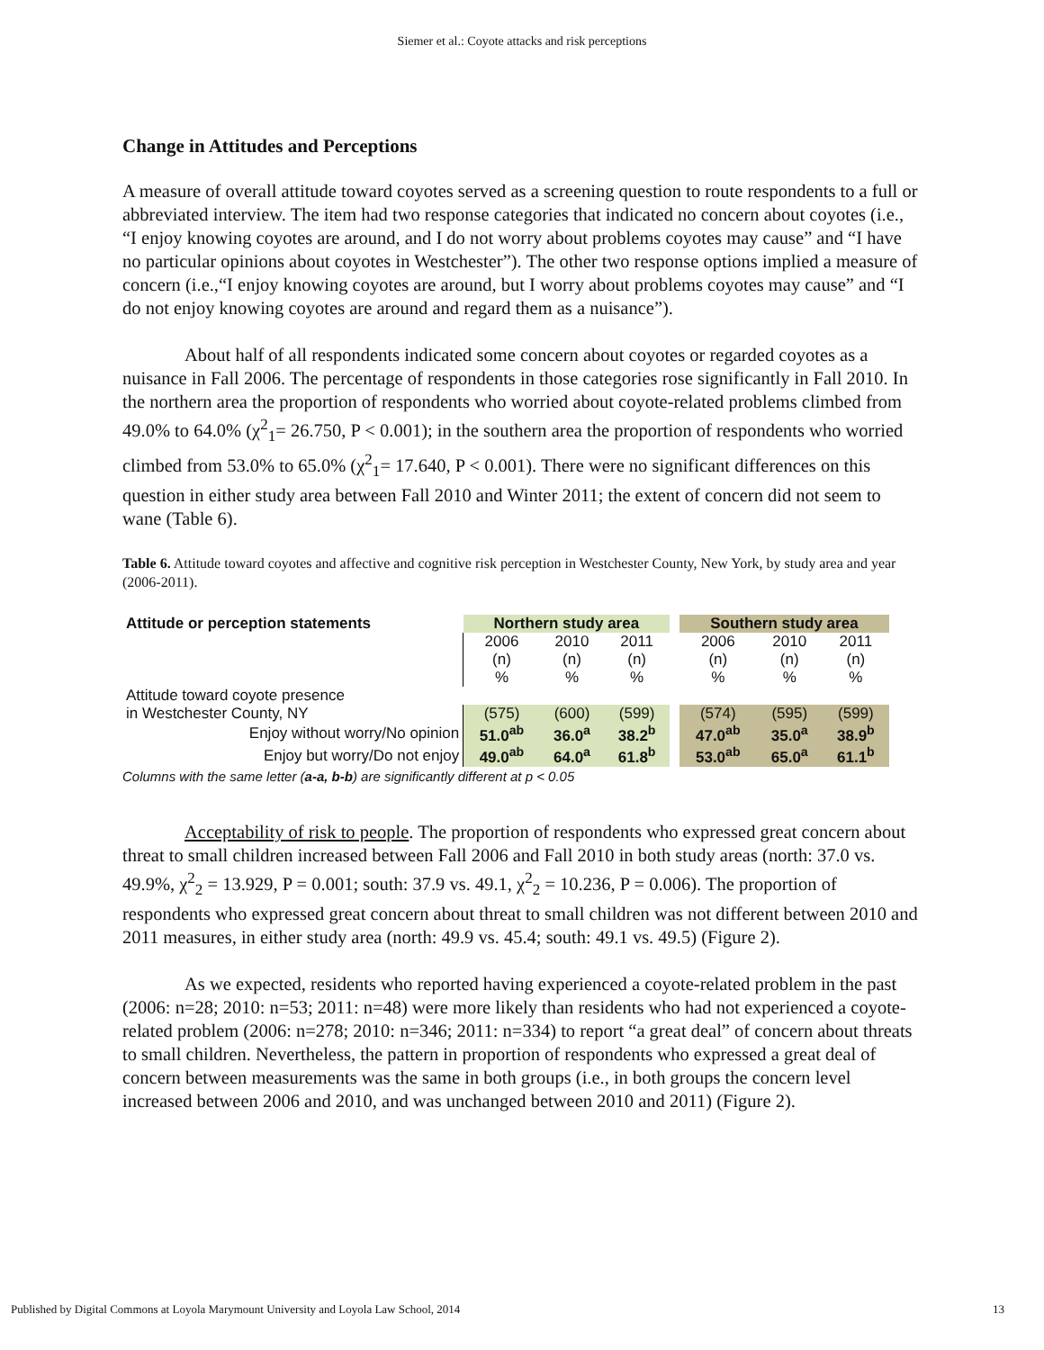Siemer et al.: Coyote attacks and risk perceptions
Change in Attitudes and Perceptions
A measure of overall attitude toward coyotes served as a screening question to route respondents to a full or abbreviated interview. The item had two response categories that indicated no concern about coyotes (i.e., “I enjoy knowing coyotes are around, and I do not worry about problems coyotes may cause” and “I have no particular opinions about coyotes in Westchester”). The other two response options implied a measure of concern (i.e.,“I enjoy knowing coyotes are around, but I worry about problems coyotes may cause” and “I do not enjoy knowing coyotes are around and regard them as a nuisance”).
About half of all respondents indicated some concern about coyotes or regarded coyotes as a nuisance in Fall 2006. The percentage of respondents in those categories rose significantly in Fall 2010. In the northern area the proportion of respondents who worried about coyote-related problems climbed from 49.0% to 64.0% (χ<sup>2</sup><sub>1</sub>= 26.750, P < 0.001); in the southern area the proportion of respondents who worried climbed from 53.0% to 65.0% (χ<sup>2</sup><sub>1</sub>= 17.640, P < 0.001). There were no significant differences on this question in either study area between Fall 2010 and Winter 2011; the extent of concern did not seem to wane (Table 6).
Table 6. Attitude toward coyotes and affective and cognitive risk perception in Westchester County, New York, by study area and year (2006-2011).
| Attitude or perception statements | Northern study area | | | | Southern study area | | |
| --- | --- | --- | --- | --- | --- | --- | --- |
| | 2006 (n) % | 2010 (n) % | 2011 (n) % | | 2006 (n) % | 2010 (n) % | 2011 (n) % |
| Attitude toward coyote presence | | | | | | | |
| in Westchester County, NY | (575) | (600) | (599) | | (574) | (595) | (599) |
| Enjoy without worry/No opinion | 51.0<sup>ab</sup> | 36.0<sup>a</sup> | 38.2<sup>b</sup> | | 47.0<sup>ab</sup> | 35.0<sup>a</sup> | 38.9<sup>b</sup> |
| Enjoy but worry/Do not enjoy | 49.0<sup>ab</sup> | 64.0<sup>a</sup> | 61.8<sup>b</sup> | | 53.0<sup>ab</sup> | 65.0<sup>a</sup> | 61.1<sup>b</sup> |
Columns with the same letter (a-a, b-b) are significantly different at p < 0.05
Acceptability of risk to people. The proportion of respondents who expressed great concern about threat to small children increased between Fall 2006 and Fall 2010 in both study areas (north: 37.0 vs. 49.9%, χ<sup>2</sup><sub>2</sub> = 13.929, P = 0.001; south: 37.9 vs. 49.1, χ<sup>2</sup><sub>2</sub> = 10.236, P = 0.006). The proportion of respondents who expressed great concern about threat to small children was not different between 2010 and 2011 measures, in either study area (north: 49.9 vs. 45.4; south: 49.1 vs. 49.5) (Figure 2).
As we expected, residents who reported having experienced a coyote-related problem in the past (2006: n=28; 2010: n=53; 2011: n=48) were more likely than residents who had not experienced a coyote-related problem (2006: n=278; 2010: n=346; 2011: n=334) to report “a great deal” of concern about threats to small children. Nevertheless, the pattern in proportion of respondents who expressed a great deal of concern between measurements was the same in both groups (i.e., in both groups the concern level increased between 2006 and 2010, and was unchanged between 2010 and 2011) (Figure 2).
Published by Digital Commons at Loyola Marymount University and Loyola Law School, 2014 13